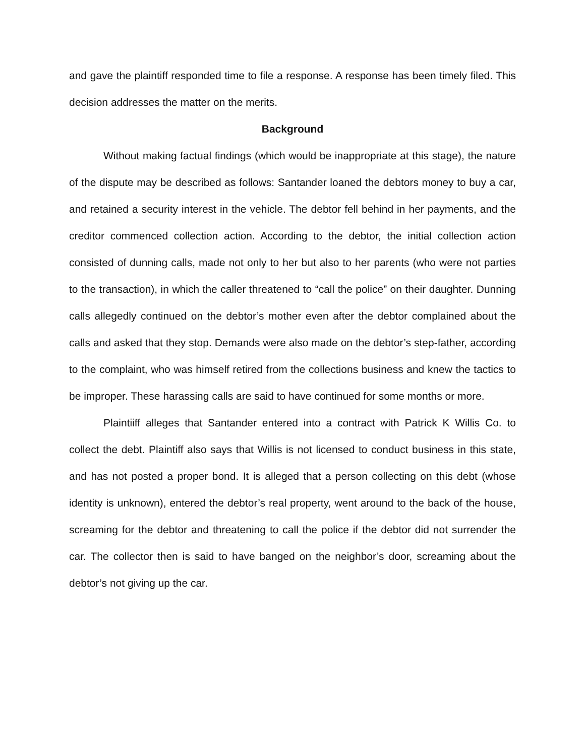and gave the plaintiff responded time to file a response. A response has been timely filed. This decision addresses the matter on the merits.
Background
Without making factual findings (which would be inappropriate at this stage), the nature of the dispute may be described as follows: Santander loaned the debtors money to buy a car, and retained a security interest in the vehicle. The debtor fell behind in her payments, and the creditor commenced collection action. According to the debtor, the initial collection action consisted of dunning calls, made not only to her but also to her parents (who were not parties to the transaction), in which the caller threatened to “call the police” on their daughter. Dunning calls allegedly continued on the debtor’s mother even after the debtor complained about the calls and asked that they stop. Demands were also made on the debtor’s step-father, according to the complaint, who was himself retired from the collections business and knew the tactics to be improper. These harassing calls are said to have continued for some months or more.
Plaintiiff alleges that Santander entered into a contract with Patrick K Willis Co. to collect the debt. Plaintiff also says that Willis is not licensed to conduct business in this state, and has not posted a proper bond. It is alleged that a person collecting on this debt (whose identity is unknown), entered the debtor’s real property, went around to the back of the house, screaming for the debtor and threatening to call the police if the debtor did not surrender the car. The collector then is said to have banged on the neighbor’s door, screaming about the debtor’s not giving up the car.